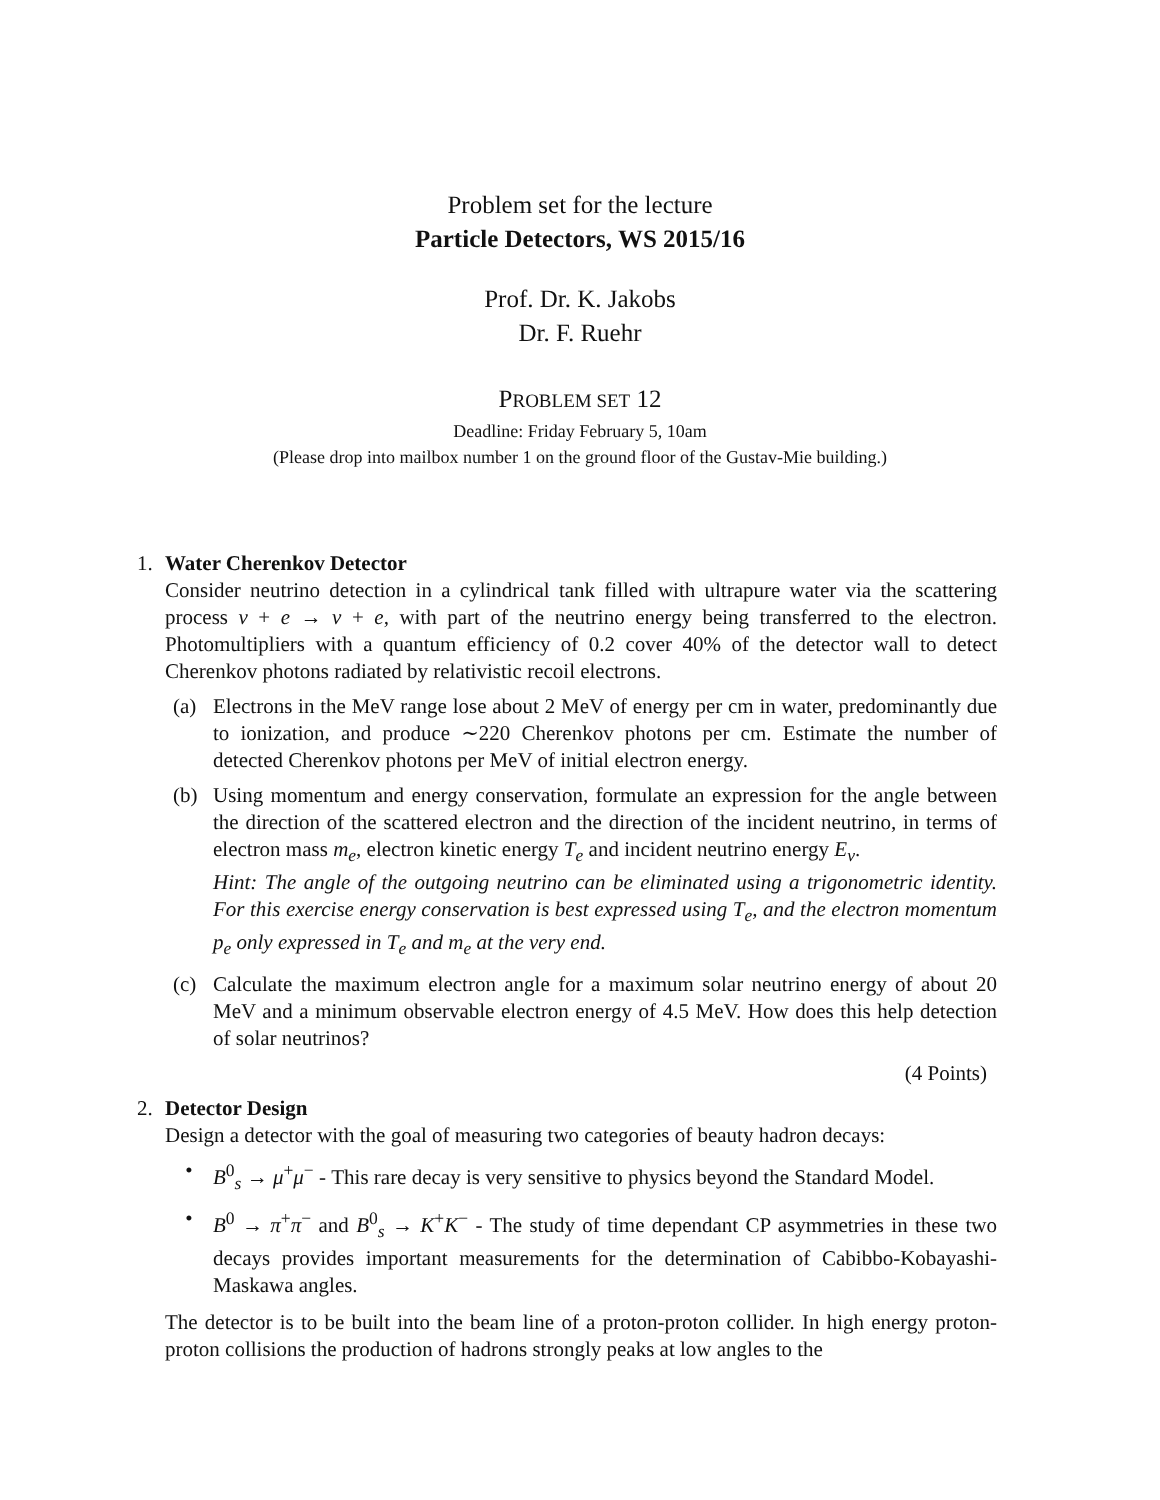Problem set for the lecture
Particle Detectors, WS 2015/16
Prof. Dr. K. Jakobs
Dr. F. Ruehr
PROBLEM SET 12
Deadline: Friday February 5, 10am
(Please drop into mailbox number 1 on the ground floor of the Gustav-Mie building.)
1. Water Cherenkov Detector
Consider neutrino detection in a cylindrical tank filled with ultrapure water via the scattering process ν + e → ν + e, with part of the neutrino energy being transferred to the electron. Photomultipliers with a quantum efficiency of 0.2 cover 40% of the detector wall to detect Cherenkov photons radiated by relativistic recoil electrons.
(a) Electrons in the MeV range lose about 2 MeV of energy per cm in water, predominantly due to ionization, and produce ∼220 Cherenkov photons per cm. Estimate the number of detected Cherenkov photons per MeV of initial electron energy.
(b) Using momentum and energy conservation, formulate an expression for the angle between the direction of the scattered electron and the direction of the incident neutrino, in terms of electron mass m<sub>e</sub>, electron kinetic energy T<sub>e</sub> and incident neutrino energy E<sub>ν</sub>.
Hint: The angle of the outgoing neutrino can be eliminated using a trigonometric identity. For this exercise energy conservation is best expressed using T<sub>e</sub>, and the electron momentum p<sub>e</sub> only expressed in T<sub>e</sub> and m<sub>e</sub> at the very end.
(c) Calculate the maximum electron angle for a maximum solar neutrino energy of about 20 MeV and a minimum observable electron energy of 4.5 MeV. How does this help detection of solar neutrinos?
(4 Points)
2. Detector Design
Design a detector with the goal of measuring two categories of beauty hadron decays:
• B<sup>0</sup><sub>s</sub> → μ<sup>+</sup>μ<sup>−</sup> - This rare decay is very sensitive to physics beyond the Standard Model.
• B<sup>0</sup> → π<sup>+</sup>π<sup>−</sup> and B<sup>0</sup><sub>s</sub> → K<sup>+</sup>K<sup>−</sup> - The study of time dependant CP asymmetries in these two decays provides important measurements for the determination of Cabibbo-Kobayashi-Maskawa angles.
The detector is to be built into the beam line of a proton-proton collider. In high energy proton-proton collisions the production of hadrons strongly peaks at low angles to the